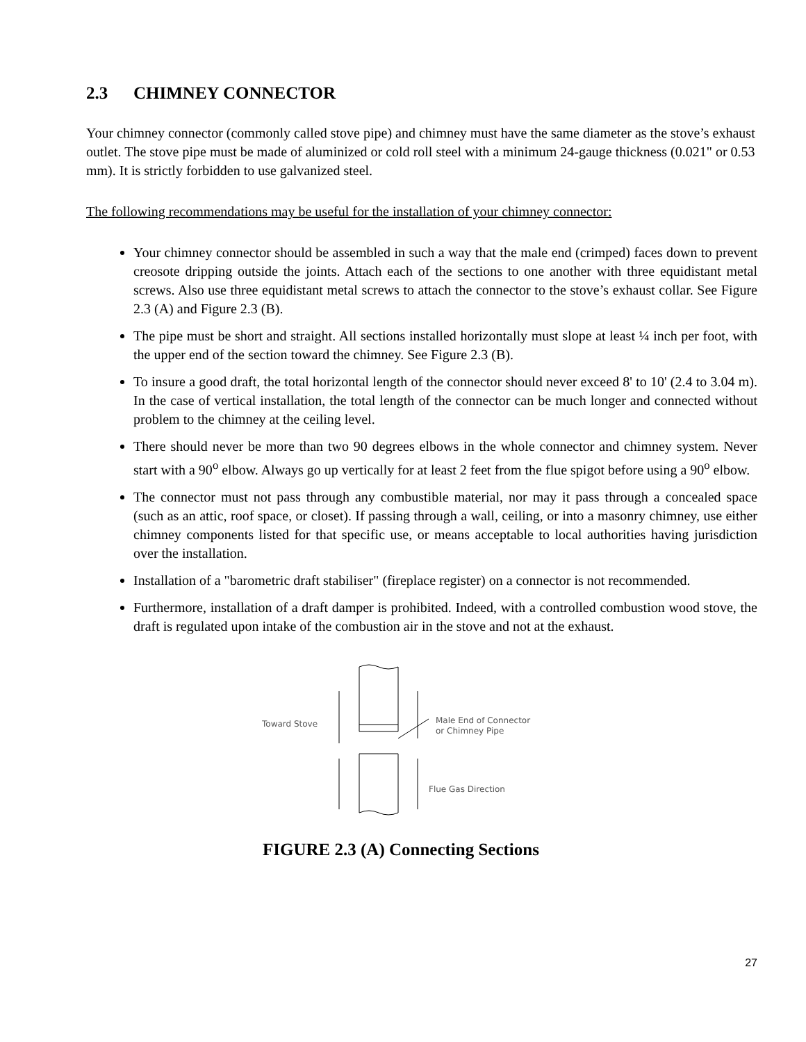2.3 CHIMNEY CONNECTOR
Your chimney connector (commonly called stove pipe) and chimney must have the same diameter as the stove’s exhaust outlet. The stove pipe must be made of aluminized or cold roll steel with a minimum 24-gauge thickness (0.021" or 0.53 mm). It is strictly forbidden to use galvanized steel.
The following recommendations may be useful for the installation of your chimney connector:
Your chimney connector should be assembled in such a way that the male end (crimped) faces down to prevent creosote dripping outside the joints. Attach each of the sections to one another with three equidistant metal screws. Also use three equidistant metal screws to attach the connector to the stove’s exhaust collar. See Figure 2.3 (A) and Figure 2.3 (B).
The pipe must be short and straight. All sections installed horizontally must slope at least ¼ inch per foot, with the upper end of the section toward the chimney. See Figure 2.3 (B).
To insure a good draft, the total horizontal length of the connector should never exceed 8' to 10' (2.4 to 3.04 m). In the case of vertical installation, the total length of the connector can be much longer and connected without problem to the chimney at the ceiling level.
There should never be more than two 90 degrees elbows in the whole connector and chimney system. Never start with a 90<sup>o</sup> elbow. Always go up vertically for at least 2 feet from the flue spigot before using a 90<sup>o</sup> elbow.
The connector must not pass through any combustible material, nor may it pass through a concealed space (such as an attic, roof space, or closet). If passing through a wall, ceiling, or into a masonry chimney, use either chimney components listed for that specific use, or means acceptable to local authorities having jurisdiction over the installation.
Installation of a "barometric draft stabiliser" (fireplace register) on a connector is not recommended.
Furthermore, installation of a draft damper is prohibited. Indeed, with a controlled combustion wood stove, the draft is regulated upon intake of the combustion air in the stove and not at the exhaust.
Toward Stove
Male End of Connector
or Chimney Pipe
Flue Gas Direction
FIGURE 2.3 (A) Connecting Sections
27